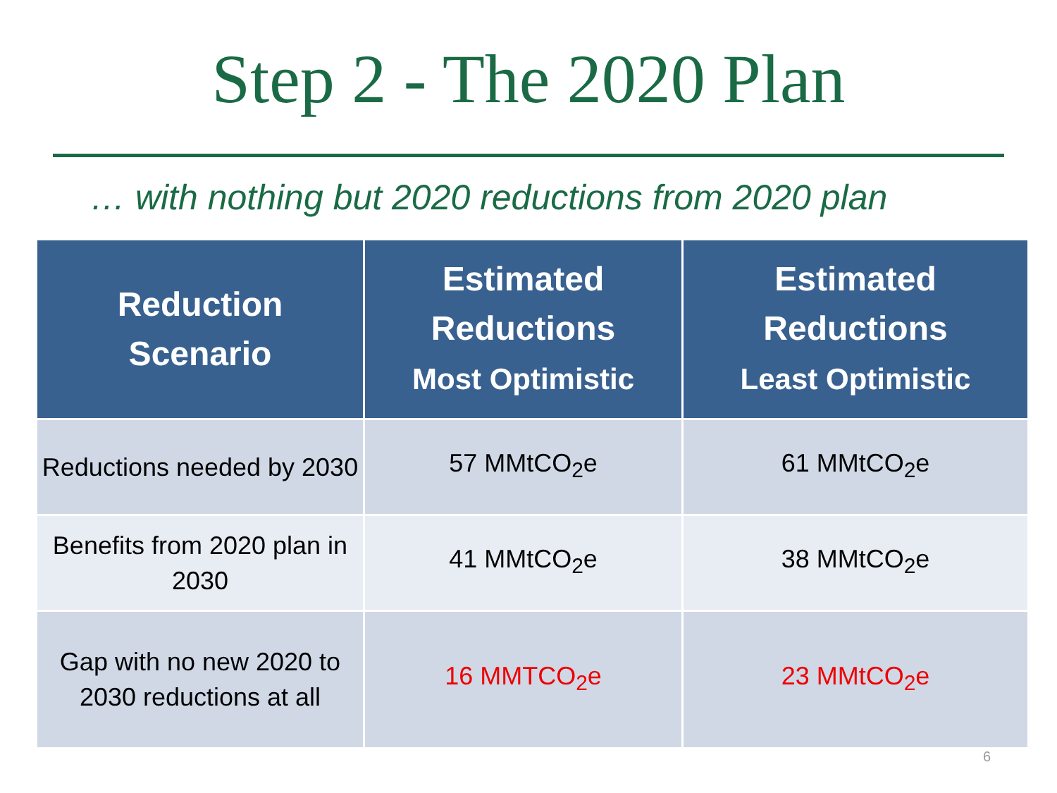Step 2 - The 2020 Plan
… with nothing but 2020 reductions from 2020 plan
| Reduction Scenario | Estimated Reductions Most Optimistic | Estimated Reductions Least Optimistic |
| --- | --- | --- |
| Reductions needed by 2030 | 57 MMtCO<sub>2</sub>e | 61 MMtCO<sub>2</sub>e |
| Benefits from 2020 plan in 2030 | 41 MMtCO<sub>2</sub>e | 38 MMtCO<sub>2</sub>e |
| Gap with no new 2020 to 2030 reductions at all | 16 MMTCO<sub>2</sub>e | 23 MMtCO<sub>2</sub>e |
6